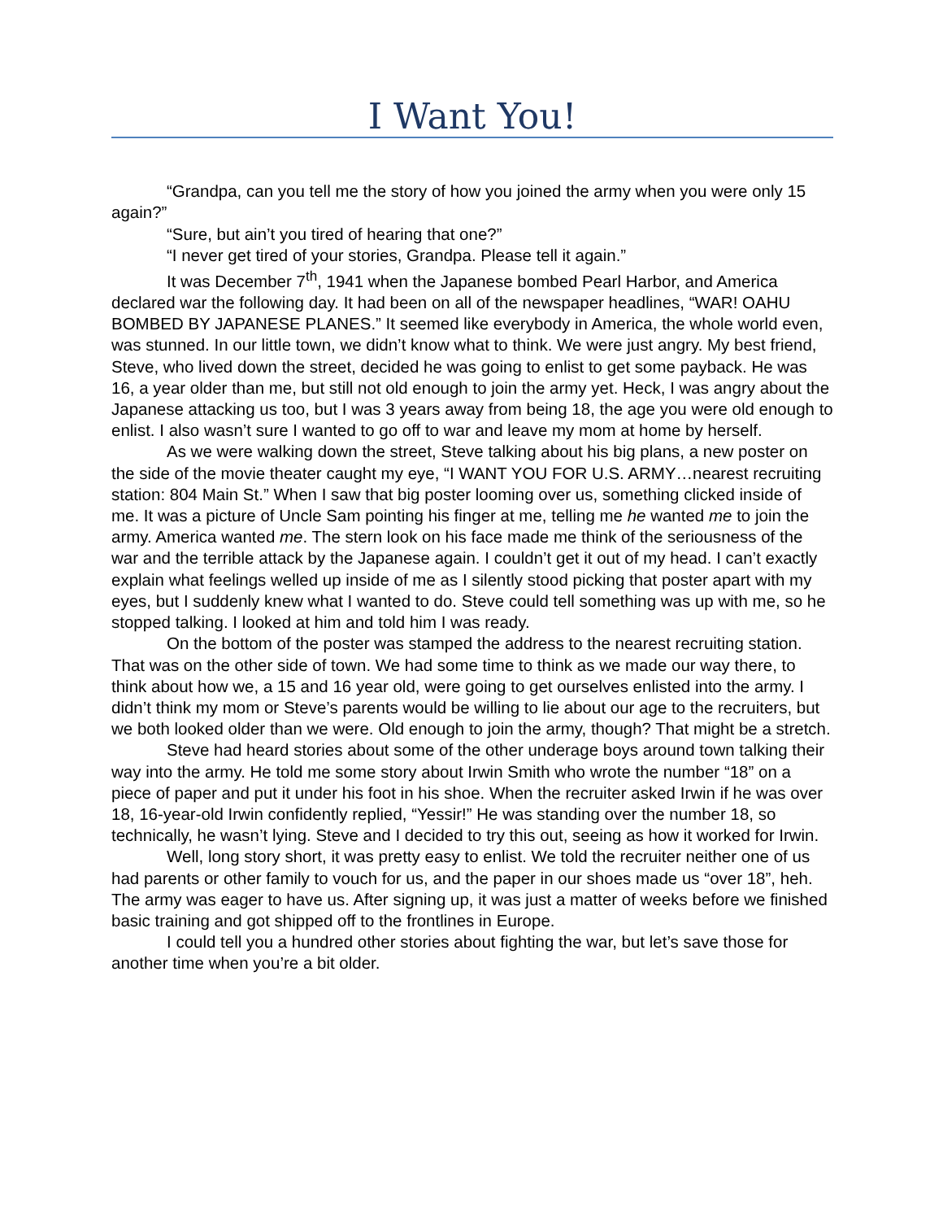I Want You!
“Grandpa, can you tell me the story of how you joined the army when you were only 15 again?”
“Sure, but ain’t you tired of hearing that one?”
“I never get tired of your stories, Grandpa. Please tell it again.”
It was December 7<sup>th</sup>, 1941 when the Japanese bombed Pearl Harbor, and America declared war the following day. It had been on all of the newspaper headlines, “WAR! OAHU BOMBED BY JAPANESE PLANES.” It seemed like everybody in America, the whole world even, was stunned. In our little town, we didn’t know what to think. We were just angry. My best friend, Steve, who lived down the street, decided he was going to enlist to get some payback. He was 16, a year older than me, but still not old enough to join the army yet. Heck, I was angry about the Japanese attacking us too, but I was 3 years away from being 18, the age you were old enough to enlist. I also wasn’t sure I wanted to go off to war and leave my mom at home by herself.
As we were walking down the street, Steve talking about his big plans, a new poster on the side of the movie theater caught my eye, “I WANT YOU FOR U.S. ARMY…nearest recruiting station: 804 Main St.” When I saw that big poster looming over us, something clicked inside of me. It was a picture of Uncle Sam pointing his finger at me, telling me he wanted me to join the army. America wanted me. The stern look on his face made me think of the seriousness of the war and the terrible attack by the Japanese again. I couldn’t get it out of my head. I can’t exactly explain what feelings welled up inside of me as I silently stood picking that poster apart with my eyes, but I suddenly knew what I wanted to do. Steve could tell something was up with me, so he stopped talking. I looked at him and told him I was ready.
On the bottom of the poster was stamped the address to the nearest recruiting station. That was on the other side of town. We had some time to think as we made our way there, to think about how we, a 15 and 16 year old, were going to get ourselves enlisted into the army. I didn’t think my mom or Steve’s parents would be willing to lie about our age to the recruiters, but we both looked older than we were. Old enough to join the army, though? That might be a stretch.
Steve had heard stories about some of the other underage boys around town talking their way into the army. He told me some story about Irwin Smith who wrote the number “18” on a piece of paper and put it under his foot in his shoe. When the recruiter asked Irwin if he was over 18, 16-year-old Irwin confidently replied, “Yessir!” He was standing over the number 18, so technically, he wasn’t lying. Steve and I decided to try this out, seeing as how it worked for Irwin.
Well, long story short, it was pretty easy to enlist. We told the recruiter neither one of us had parents or other family to vouch for us, and the paper in our shoes made us “over 18”, heh. The army was eager to have us. After signing up, it was just a matter of weeks before we finished basic training and got shipped off to the frontlines in Europe.
I could tell you a hundred other stories about fighting the war, but let’s save those for another time when you’re a bit older.